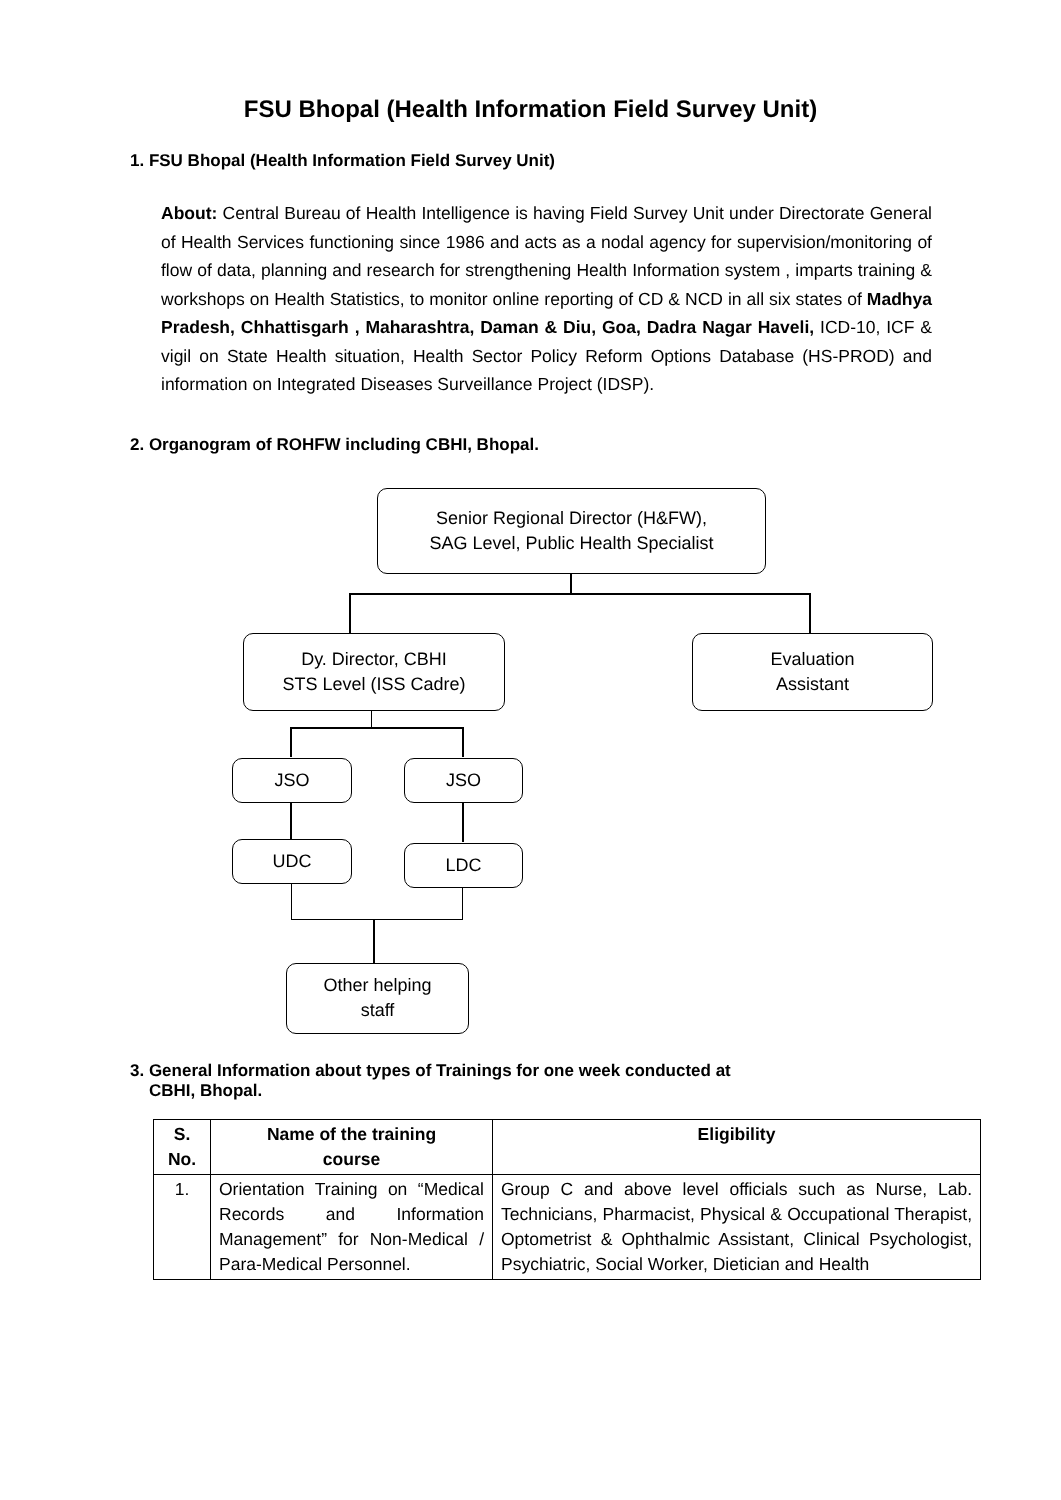FSU Bhopal (Health Information Field Survey Unit)
1. FSU Bhopal (Health Information Field Survey Unit)
About: Central Bureau of Health Intelligence is having Field Survey Unit under Directorate General of Health Services functioning since 1986 and acts as a nodal agency for supervision/monitoring of flow of data, planning and research for strengthening Health Information system , imparts training & workshops on Health Statistics, to monitor online reporting of CD & NCD in all six states of Madhya Pradesh, Chhattisgarh , Maharashtra, Daman & Diu, Goa, Dadra Nagar Haveli, ICD-10, ICF & vigil on State Health situation, Health Sector Policy Reform Options Database (HS-PROD) and information on Integrated Diseases Surveillance Project (IDSP).
2. Organogram of ROHFW including CBHI, Bhopal.
Senior Regional Director (H&FW),
SAG Level, Public Health Specialist
Dy. Director, CBHI
STS Level (ISS Cadre)
Evaluation
Assistant
JSO JSO
UDC LDC
Other helping
staff
3. General Information about types of Trainings for one week conducted at
CBHI, Bhopal.
| S. No. | Name of the training course | Eligibility |
| --- | --- | --- |
| 1. | Orientation Training on “Medical Records and Information Management” for Non-Medical / Para-Medical Personnel. | Group C and above level officials such as Nurse, Lab. Technicians, Pharmacist, Physical & Occupational Therapist, Optometrist & Ophthalmic Assistant, Clinical Psychologist, Psychiatric, Social Worker, Dietician and Health |